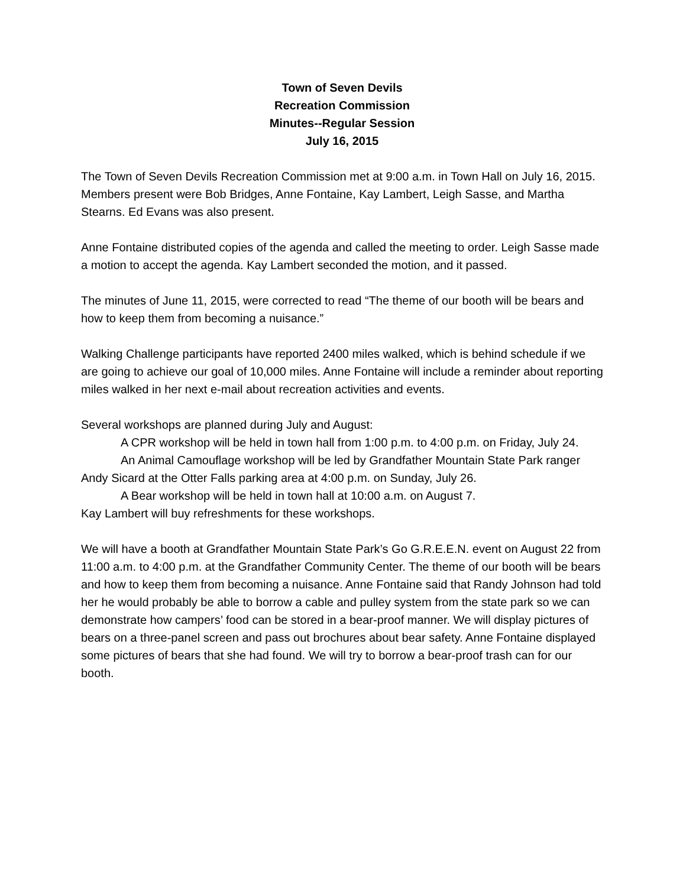Town of Seven Devils
Recreation Commission
Minutes--Regular Session
July 16, 2015
The Town of Seven Devils Recreation Commission met at 9:00 a.m. in Town Hall on July 16, 2015. Members present were Bob Bridges, Anne Fontaine, Kay Lambert, Leigh Sasse, and Martha Stearns. Ed Evans was also present.
Anne Fontaine distributed copies of the agenda and called the meeting to order. Leigh Sasse made a motion to accept the agenda. Kay Lambert seconded the motion, and it passed.
The minutes of June 11, 2015, were corrected to read “The theme of our booth will be bears and how to keep them from becoming a nuisance.”
Walking Challenge participants have reported 2400 miles walked, which is behind schedule if we are going to achieve our goal of 10,000 miles. Anne Fontaine will include a reminder about reporting miles walked in her next e-mail about recreation activities and events.
Several workshops are planned during July and August:
A CPR workshop will be held in town hall from 1:00 p.m. to 4:00 p.m. on Friday, July 24.
An Animal Camouflage workshop will be led by Grandfather Mountain State Park ranger Andy Sicard at the Otter Falls parking area at 4:00 p.m. on Sunday, July 26.
A Bear workshop will be held in town hall at 10:00 a.m. on August 7.
Kay Lambert will buy refreshments for these workshops.
We will have a booth at Grandfather Mountain State Park’s Go G.R.E.E.N. event on August 22 from 11:00 a.m. to 4:00 p.m. at the Grandfather Community Center. The theme of our booth will be bears and how to keep them from becoming a nuisance. Anne Fontaine said that Randy Johnson had told her he would probably be able to borrow a cable and pulley system from the state park so we can demonstrate how campers’ food can be stored in a bear-proof manner. We will display pictures of bears on a three-panel screen and pass out brochures about bear safety. Anne Fontaine displayed some pictures of bears that she had found. We will try to borrow a bear-proof trash can for our booth.